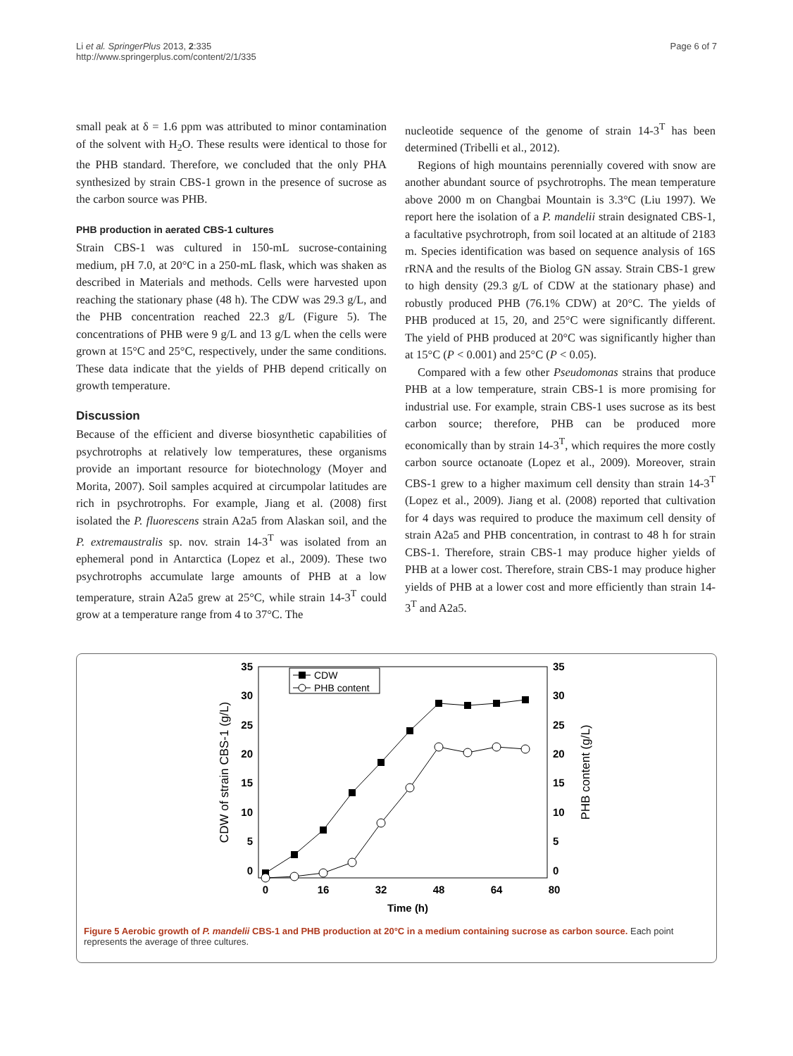Li et al. SpringerPlus 2013, 2:335
http://www.springerplus.com/content/2/1/335
Page 6 of 7
small peak at δ = 1.6 ppm was attributed to minor contamination of the solvent with H<sub>2</sub>O. These results were identical to those for the PHB standard. Therefore, we concluded that the only PHA synthesized by strain CBS-1 grown in the presence of sucrose as the carbon source was PHB.
PHB production in aerated CBS-1 cultures
Strain CBS-1 was cultured in 150-mL sucrose-containing medium, pH 7.0, at 20°C in a 250-mL flask, which was shaken as described in Materials and methods. Cells were harvested upon reaching the stationary phase (48 h). The CDW was 29.3 g/L, and the PHB concentration reached 22.3 g/L (Figure 5). The concentrations of PHB were 9 g/L and 13 g/L when the cells were grown at 15°C and 25°C, respectively, under the same conditions. These data indicate that the yields of PHB depend critically on growth temperature.
Discussion
Because of the efficient and diverse biosynthetic capabilities of psychrotrophs at relatively low temperatures, these organisms provide an important resource for biotechnology (Moyer and Morita, 2007). Soil samples acquired at circumpolar latitudes are rich in psychrotrophs. For example, Jiang et al. (2008) first isolated the P. fluorescens strain A2a5 from Alaskan soil, and the P. extremaustralis sp. nov. strain 14-3<sup>T</sup> was isolated from an ephemeral pond in Antarctica (Lopez et al., 2009). These two psychrotrophs accumulate large amounts of PHB at a low temperature, strain A2a5 grew at 25°C, while strain 14-3<sup>T</sup> could grow at a temperature range from 4 to 37°C. The
nucleotide sequence of the genome of strain 14-3<sup>T</sup> has been determined (Tribelli et al., 2012).
Regions of high mountains perennially covered with snow are another abundant source of psychrotrophs. The mean temperature above 2000 m on Changbai Mountain is 3.3°C (Liu 1997). We report here the isolation of a P. mandelii strain designated CBS-1, a facultative psychrotroph, from soil located at an altitude of 2183 m. Species identification was based on sequence analysis of 16S rRNA and the results of the Biolog GN assay. Strain CBS-1 grew to high density (29.3 g/L of CDW at the stationary phase) and robustly produced PHB (76.1% CDW) at 20°C. The yields of PHB produced at 15, 20, and 25°C were significantly different. The yield of PHB produced at 20°C was significantly higher than at 15°C (P < 0.001) and 25°C (P < 0.05).
Compared with a few other Pseudomonas strains that produce PHB at a low temperature, strain CBS-1 is more promising for industrial use. For example, strain CBS-1 uses sucrose as its best carbon source; therefore, PHB can be produced more economically than by strain 14-3<sup>T</sup>, which requires the more costly carbon source octanoate (Lopez et al., 2009). Moreover, strain CBS-1 grew to a higher maximum cell density than strain 14-3<sup>T</sup> (Lopez et al., 2009). Jiang et al. (2008) reported that cultivation for 4 days was required to produce the maximum cell density of strain A2a5 and PHB concentration, in contrast to 48 h for strain CBS-1. Therefore, strain CBS-1 may produce higher yields of PHB at a lower cost. Therefore, strain CBS-1 may produce higher yields of PHB at a lower cost and more efficiently than strain 14-3<sup>T</sup> and A2a5.
35
30
25
20
15
10
5
0
35
30
25
20
15
10
5
0
0
16
32
48
64
80
Time (h)
CDW of strain CBS-1 (g/L)
PHB content (g/L)
CDW
PHB content
Figure 5 Aerobic growth of P. mandelii CBS-1 and PHB production at 20°C in a medium containing sucrose as carbon source. Each point represents the average of three cultures.